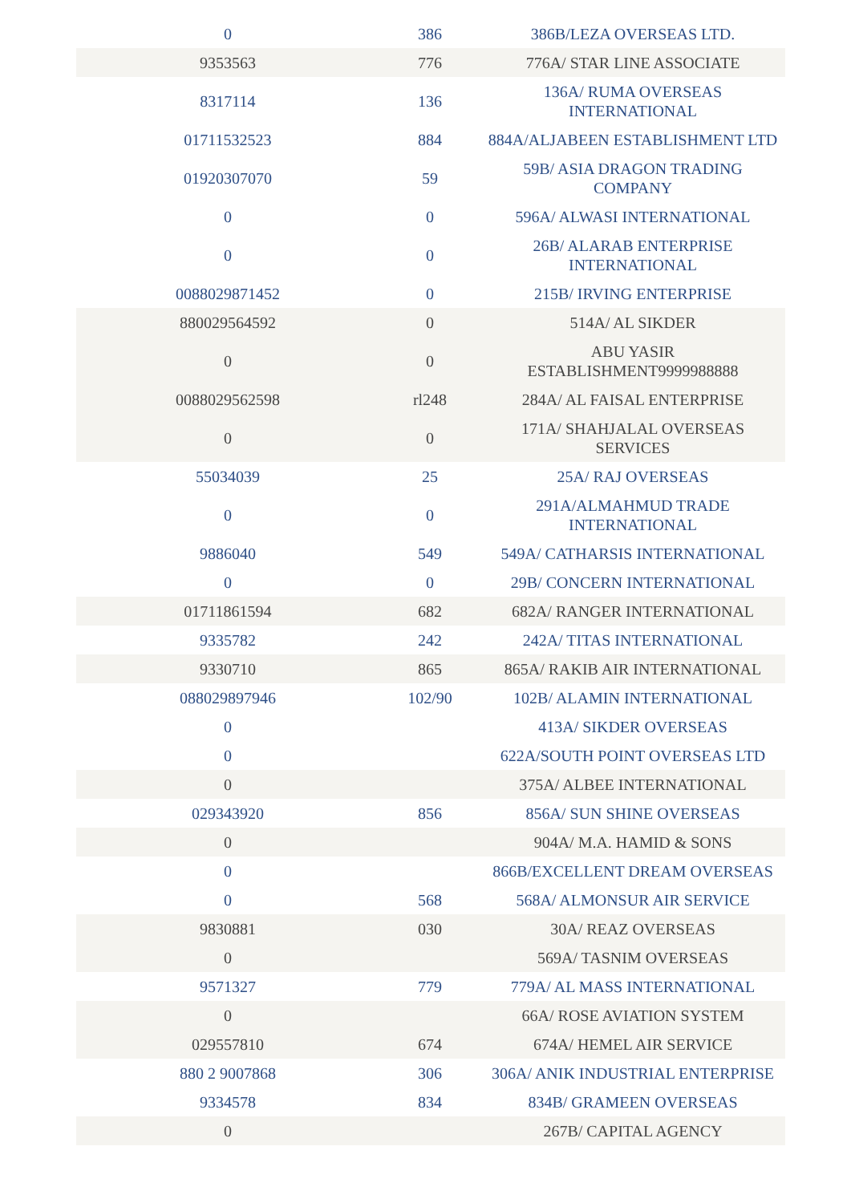| 0 | 386 | 386B/LEZA OVERSEAS LTD. |
| 9353563 | 776 | 776A/ STAR LINE ASSOCIATE |
| 8317114 | 136 | 136A/ RUMA OVERSEAS INTERNATIONAL |
| 01711532523 | 884 | 884A/ALJABEEN ESTABLISHMENT LTD |
| 01920307070 | 59 | 59B/ ASIA DRAGON TRADING COMPANY |
| 0 | 0 | 596A/ ALWASI INTERNATIONAL |
| 0 | 0 | 26B/ ALARAB ENTERPRISE INTERNATIONAL |
| 0088029871452 | 0 | 215B/ IRVING ENTERPRISE |
| 880029564592 | 0 | 514A/ AL SIKDER |
| 0 | 0 | ABU YASIR ESTABLISHMENT9999988888 |
| 0088029562598 | rl248 | 284A/ AL FAISAL ENTERPRISE |
| 0 | 0 | 171A/ SHAHJALAL OVERSEAS SERVICES |
| 55034039 | 25 | 25A/ RAJ OVERSEAS |
| 0 | 0 | 291A/ALMAHMUD TRADE INTERNATIONAL |
| 9886040 | 549 | 549A/ CATHARSIS INTERNATIONAL |
| 0 | 0 | 29B/ CONCERN INTERNATIONAL |
| 01711861594 | 682 | 682A/ RANGER INTERNATIONAL |
| 9335782 | 242 | 242A/ TITAS INTERNATIONAL |
| 9330710 | 865 | 865A/ RAKIB AIR INTERNATIONAL |
| 088029897946 | 102/90 | 102B/ ALAMIN INTERNATIONAL |
| 0 | | 413A/ SIKDER OVERSEAS |
| 0 | | 622A/SOUTH POINT OVERSEAS LTD |
| 0 | | 375A/ ALBEE INTERNATIONAL |
| 029343920 | 856 | 856A/ SUN SHINE OVERSEAS |
| 0 | | 904A/ M.A. HAMID & SONS |
| 0 | | 866B/EXCELLENT DREAM OVERSEAS |
| 0 | 568 | 568A/ ALMONSUR AIR SERVICE |
| 9830881 | 030 | 30A/ REAZ OVERSEAS |
| 0 | | 569A/ TASNIM OVERSEAS |
| 9571327 | 779 | 779A/ AL MASS INTERNATIONAL |
| 0 | | 66A/ ROSE AVIATION SYSTEM |
| 029557810 | 674 | 674A/ HEMEL AIR SERVICE |
| 880 2 9007868 | 306 | 306A/ ANIK INDUSTRIAL ENTERPRISE |
| 9334578 | 834 | 834B/ GRAMEEN OVERSEAS |
| 0 | | 267B/ CAPITAL AGENCY |